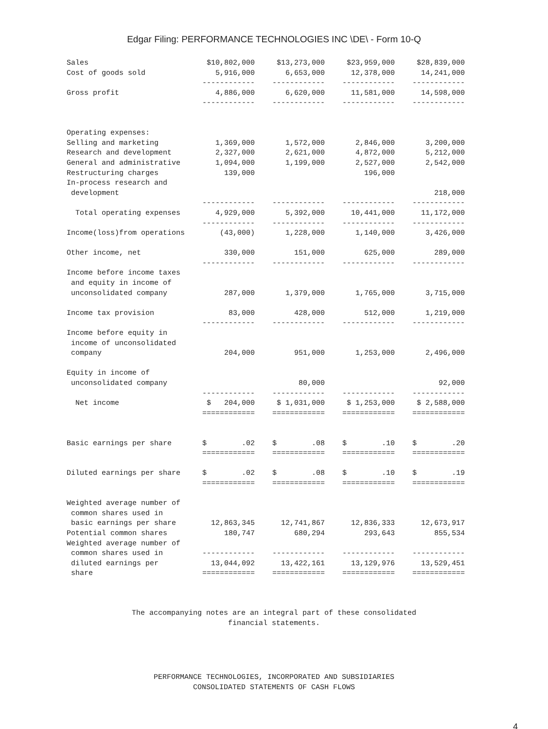Edgar Filing: PERFORMANCE TECHNOLOGIES INC \DE\ - Form 10-Q
| Sales | $10,802,000 | $13,273,000 | $23,959,000 | $28,839,000 |
| Cost of goods sold | 5,916,000 | 6,653,000 | 12,378,000 | 14,241,000 |
| | ------------ | ------------ | ------------ | ------------ |
| Gross profit | 4,886,000 | 6,620,000 | 11,581,000 | 14,598,000 |
| | ------------ | ------------ | ------------ | ------------ |
| Operating expenses: | | | | |
| Selling and marketing | 1,369,000 | 1,572,000 | 2,846,000 | 3,200,000 |
| Research and development | 2,327,000 | 2,621,000 | 4,872,000 | 5,212,000 |
| General and administrative | 1,094,000 | 1,199,000 | 2,527,000 | 2,542,000 |
| Restructuring charges | 139,000 | | 196,000 | |
| In-process research and | | | | |
| development | | | | 218,000 |
| | ------------ | ------------ | ------------ | ------------ |
| Total operating expenses | 4,929,000 | 5,392,000 | 10,441,000 | 11,172,000 |
| | ------------ | ------------ | ------------ | ------------ |
| Income(loss)from operations | (43,000) | 1,228,000 | 1,140,000 | 3,426,000 |
| Other income, net | 330,000 | 151,000 | 625,000 | 289,000 |
| | ------------ | ------------ | ------------ | ------------ |
| Income before income taxes | | | | |
| and equity in income of | | | | |
| unconsolidated company | 287,000 | 1,379,000 | 1,765,000 | 3,715,000 |
| Income tax provision | 83,000 | 428,000 | 512,000 | 1,219,000 |
| | ------------ | ------------ | ------------ | ------------ |
| Income before equity in | | | | |
| income of unconsolidated | | | | |
| company | 204,000 | 951,000 | 1,253,000 | 2,496,000 |
| Equity in income of | | | | |
| unconsolidated company | | 80,000 | | 92,000 |
| | ------------ | ------------ | ------------ | ------------ |
| Net income | $ 204,000 | $ 1,031,000 | $ 1,253,000 | $ 2,588,000 |
| | ============ | ============ | ============ | ============ |
| Basic earnings per share | $ .02 | $ .08 | $ .10 | $ .20 |
| | ============ | ============ | ============ | ============ |
| Diluted earnings per share | $ .02 | $ .08 | $ .10 | $ .19 |
| | ============ | ============ | ============ | ============ |
| Weighted average number of | | | | |
| common shares used in | | | | |
| basic earnings per share | 12,863,345 | 12,741,867 | 12,836,333 | 12,673,917 |
| Potential common shares | 180,747 | 680,294 | 293,643 | 855,534 |
| Weighted average number of | | | | |
| common shares used in | ------------ | ------------ | ------------ | ------------ |
| diluted earnings per | 13,044,092 | 13,422,161 | 13,129,976 | 13,529,451 |
| share | ============ | ============ | ============ | ============ |
The accompanying notes are an integral part of these consolidated
financial statements.
PERFORMANCE TECHNOLOGIES, INCORPORATED AND SUBSIDIARIES
CONSOLIDATED STATEMENTS OF CASH FLOWS
4